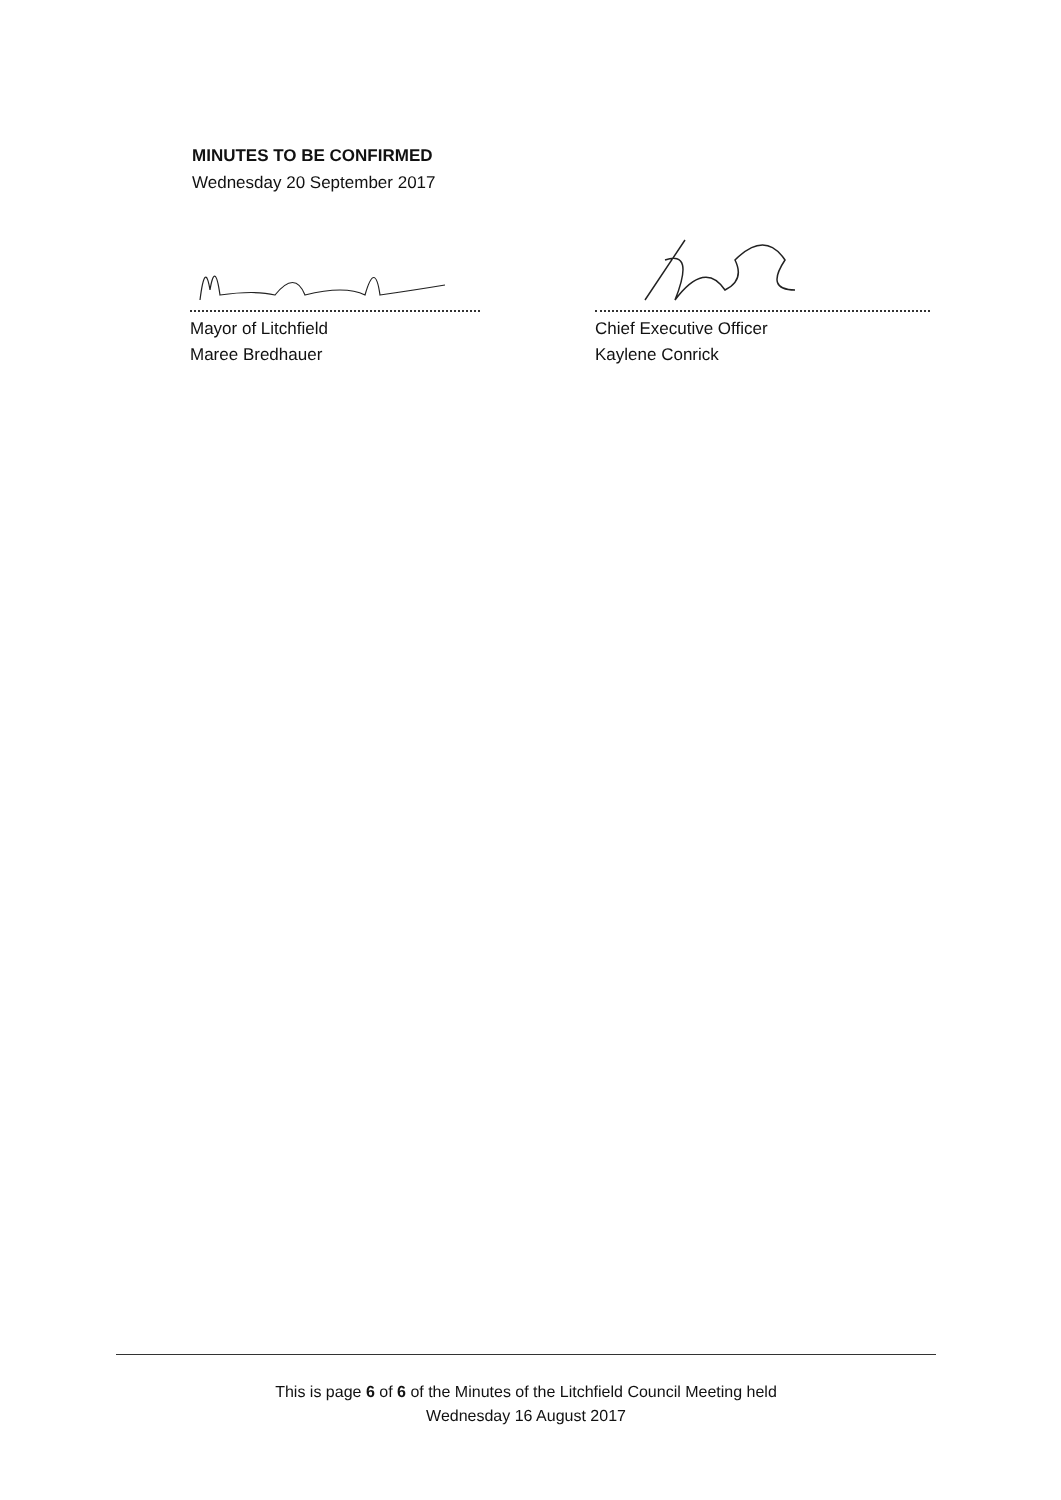MINUTES TO BE CONFIRMED
Wednesday 20 September 2017
Mayor of Litchfield
Maree Bredhauer
Chief Executive Officer
Kaylene Conrick
This is page 6 of 6 of the Minutes of the Litchfield Council Meeting held
Wednesday 16 August 2017